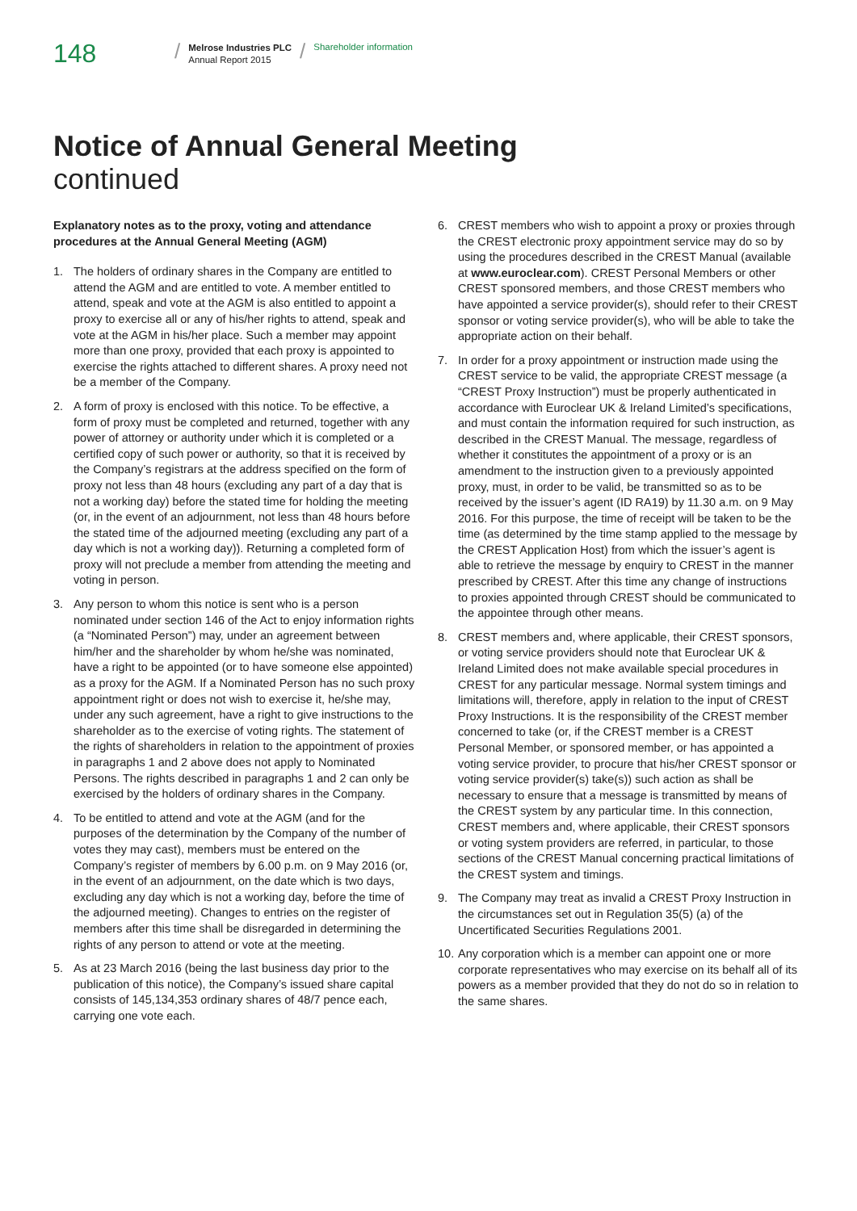148
/
Melrose Industries PLC
Annual Report 2015
/
Shareholder information
Notice of Annual General Meeting
continued
Explanatory notes as to the proxy, voting and attendance procedures at the Annual General Meeting (AGM)
1. The holders of ordinary shares in the Company are entitled to attend the AGM and are entitled to vote. A member entitled to attend, speak and vote at the AGM is also entitled to appoint a proxy to exercise all or any of his/her rights to attend, speak and vote at the AGM in his/her place. Such a member may appoint more than one proxy, provided that each proxy is appointed to exercise the rights attached to different shares. A proxy need not be a member of the Company.
2. A form of proxy is enclosed with this notice. To be effective, a form of proxy must be completed and returned, together with any power of attorney or authority under which it is completed or a certified copy of such power or authority, so that it is received by the Company’s registrars at the address specified on the form of proxy not less than 48 hours (excluding any part of a day that is not a working day) before the stated time for holding the meeting (or, in the event of an adjournment, not less than 48 hours before the stated time of the adjourned meeting (excluding any part of a day which is not a working day)). Returning a completed form of proxy will not preclude a member from attending the meeting and voting in person.
3. Any person to whom this notice is sent who is a person nominated under section 146 of the Act to enjoy information rights (a “Nominated Person”) may, under an agreement between him/her and the shareholder by whom he/she was nominated, have a right to be appointed (or to have someone else appointed) as a proxy for the AGM. If a Nominated Person has no such proxy appointment right or does not wish to exercise it, he/she may, under any such agreement, have a right to give instructions to the shareholder as to the exercise of voting rights. The statement of the rights of shareholders in relation to the appointment of proxies in paragraphs 1 and 2 above does not apply to Nominated Persons. The rights described in paragraphs 1 and 2 can only be exercised by the holders of ordinary shares in the Company.
4. To be entitled to attend and vote at the AGM (and for the purposes of the determination by the Company of the number of votes they may cast), members must be entered on the Company’s register of members by 6.00 p.m. on 9 May 2016 (or, in the event of an adjournment, on the date which is two days, excluding any day which is not a working day, before the time of the adjourned meeting). Changes to entries on the register of members after this time shall be disregarded in determining the rights of any person to attend or vote at the meeting.
5. As at 23 March 2016 (being the last business day prior to the publication of this notice), the Company’s issued share capital consists of 145,134,353 ordinary shares of 48/7 pence each, carrying one vote each.
6. CREST members who wish to appoint a proxy or proxies through the CREST electronic proxy appointment service may do so by using the procedures described in the CREST Manual (available at www.euroclear.com). CREST Personal Members or other CREST sponsored members, and those CREST members who have appointed a service provider(s), should refer to their CREST sponsor or voting service provider(s), who will be able to take the appropriate action on their behalf.
7. In order for a proxy appointment or instruction made using the CREST service to be valid, the appropriate CREST message (a “CREST Proxy Instruction”) must be properly authenticated in accordance with Euroclear UK & Ireland Limited’s specifications, and must contain the information required for such instruction, as described in the CREST Manual. The message, regardless of whether it constitutes the appointment of a proxy or is an amendment to the instruction given to a previously appointed proxy, must, in order to be valid, be transmitted so as to be received by the issuer’s agent (ID RA19) by 11.30 a.m. on 9 May 2016. For this purpose, the time of receipt will be taken to be the time (as determined by the time stamp applied to the message by the CREST Application Host) from which the issuer’s agent is able to retrieve the message by enquiry to CREST in the manner prescribed by CREST. After this time any change of instructions to proxies appointed through CREST should be communicated to the appointee through other means.
8. CREST members and, where applicable, their CREST sponsors, or voting service providers should note that Euroclear UK & Ireland Limited does not make available special procedures in CREST for any particular message. Normal system timings and limitations will, therefore, apply in relation to the input of CREST Proxy Instructions. It is the responsibility of the CREST member concerned to take (or, if the CREST member is a CREST Personal Member, or sponsored member, or has appointed a voting service provider, to procure that his/her CREST sponsor or voting service provider(s) take(s)) such action as shall be necessary to ensure that a message is transmitted by means of the CREST system by any particular time. In this connection, CREST members and, where applicable, their CREST sponsors or voting system providers are referred, in particular, to those sections of the CREST Manual concerning practical limitations of the CREST system and timings.
9. The Company may treat as invalid a CREST Proxy Instruction in the circumstances set out in Regulation 35(5) (a) of the Uncertificated Securities Regulations 2001.
10. Any corporation which is a member can appoint one or more corporate representatives who may exercise on its behalf all of its powers as a member provided that they do not do so in relation to the same shares.